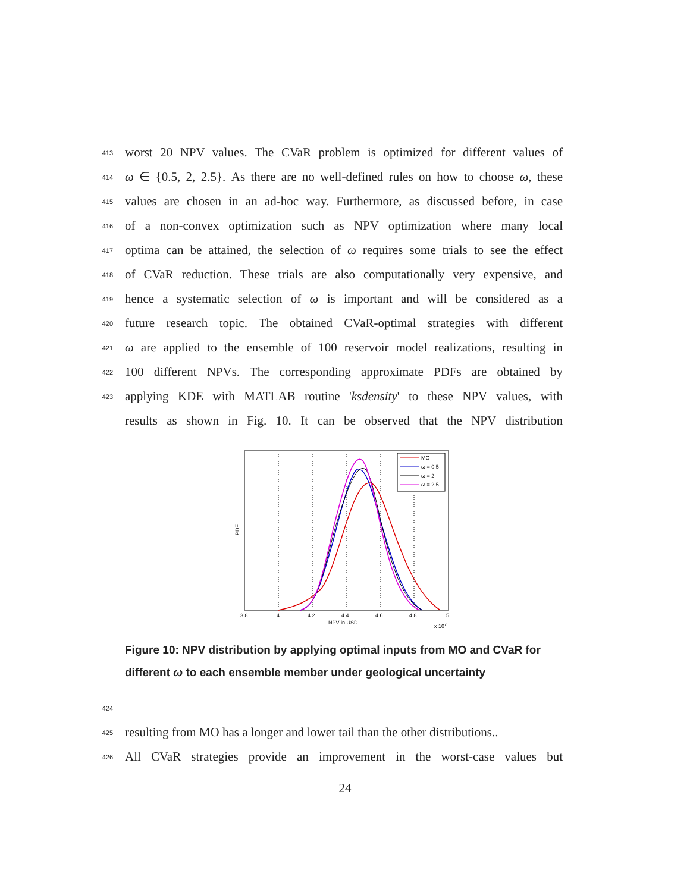413 worst 20 NPV values. The CVaR problem is optimized for different values of
414 ω ∈ {0.5, 2, 2.5}. As there are no well-defined rules on how to choose ω, these
415 values are chosen in an ad-hoc way. Furthermore, as discussed before, in case
416 of a non-convex optimization such as NPV optimization where many local
417 optima can be attained, the selection of ω requires some trials to see the effect
418 of CVaR reduction. These trials are also computationally very expensive, and
419 hence a systematic selection of ω is important and will be considered as a
420 future research topic. The obtained CVaR-optimal strategies with different
421 ω are applied to the ensemble of 100 reservoir model realizations, resulting in
422 100 different NPVs. The corresponding approximate PDFs are obtained by
423 applying KDE with MATLAB routine 'ksdensity' to these NPV values, with
results as shown in Fig. 10. It can be observed that the NPV distribution
MO
ω = 0.5
ω = 2
ω = 2.5
3.8
4
4.2
4.4
4.6
4.8
5
NPV in USD
x 107
PDF
Figure 10: NPV distribution by applying optimal inputs from MO and CVaR for different ω to each ensemble member under geological uncertainty
424
425 resulting from MO has a longer and lower tail than the other distributions..
426 All CVaR strategies provide an improvement in the worst-case values but
24